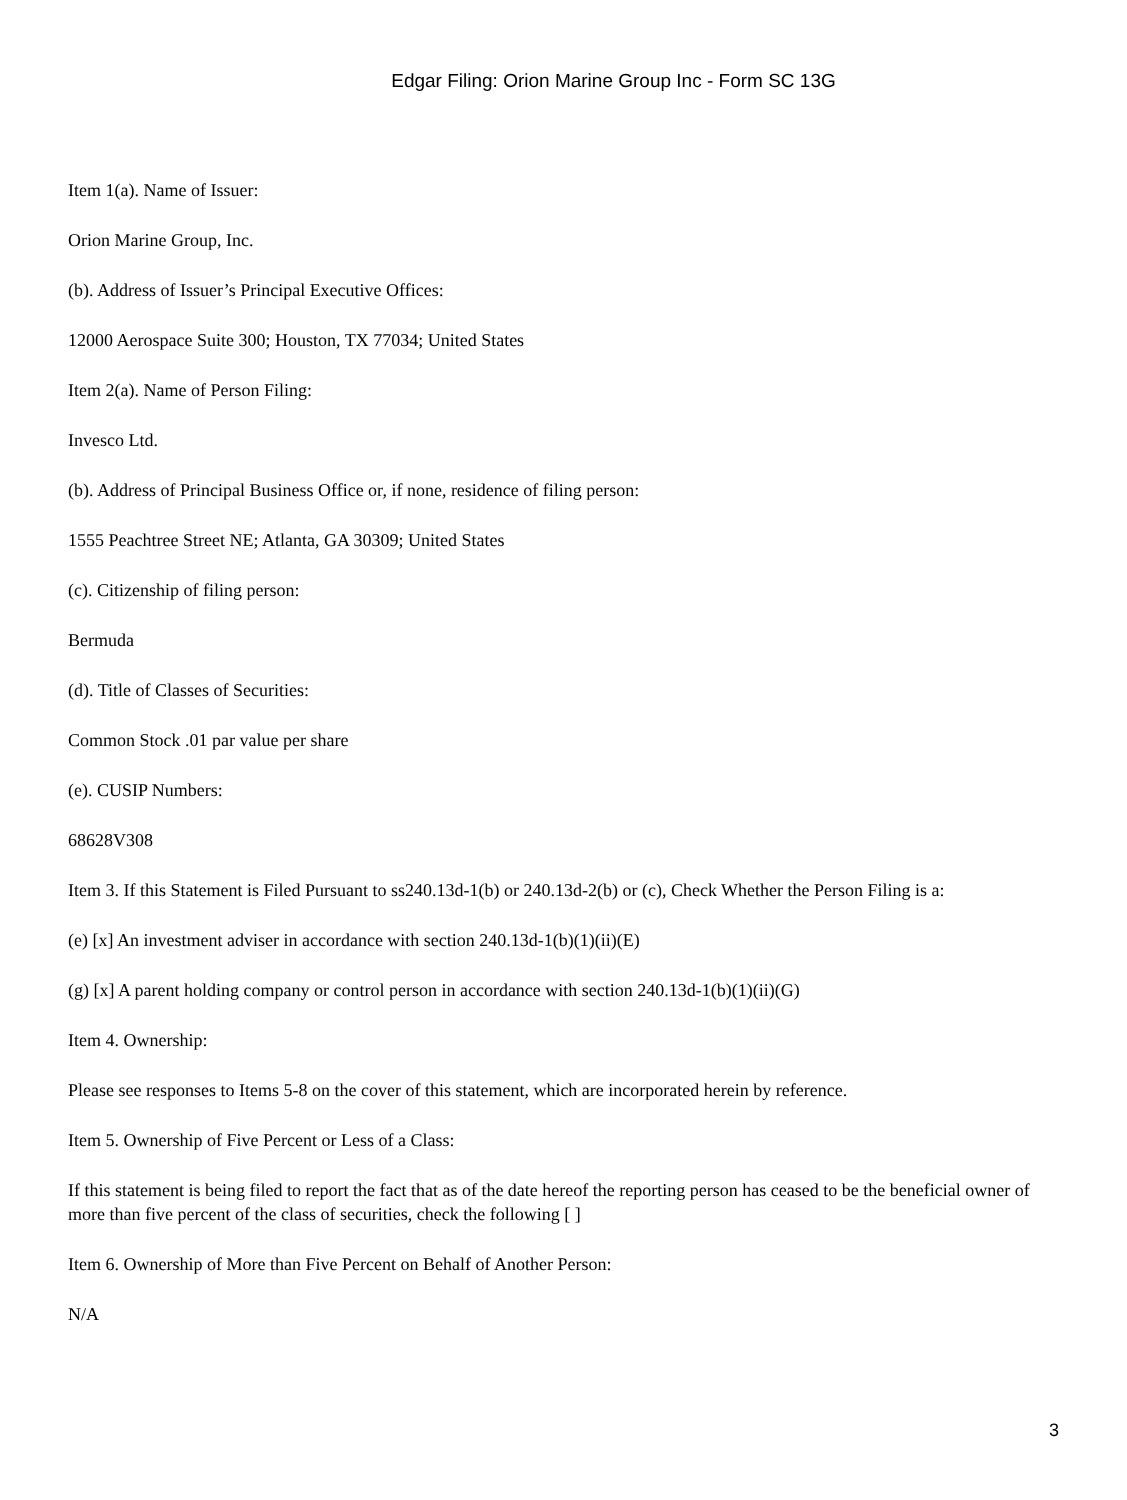Edgar Filing: Orion Marine Group Inc - Form SC 13G
Item 1(a). Name of Issuer:
Orion Marine Group, Inc.
(b). Address of Issuer’s Principal Executive Offices:
12000 Aerospace Suite 300; Houston, TX 77034; United States
Item 2(a). Name of Person Filing:
Invesco Ltd.
(b). Address of Principal Business Office or, if none, residence of filing person:
1555 Peachtree Street NE; Atlanta, GA 30309; United States
(c). Citizenship of filing person:
Bermuda
(d). Title of Classes of Securities:
Common Stock .01 par value per share
(e). CUSIP Numbers:
68628V308
Item 3. If this Statement is Filed Pursuant to ss240.13d-1(b) or 240.13d-2(b) or (c), Check Whether the Person Filing is a:
(e) [x] An investment adviser in accordance with section 240.13d-1(b)(1)(ii)(E)
(g) [x] A parent holding company or control person in accordance with section 240.13d-1(b)(1)(ii)(G)
Item 4. Ownership:
Please see responses to Items 5-8 on the cover of this statement, which are incorporated herein by reference.
Item 5. Ownership of Five Percent or Less of a Class:
If this statement is being filed to report the fact that as of the date hereof the reporting person has ceased to be the beneficial owner of more than five percent of the class of securities, check the following [ ]
Item 6. Ownership of More than Five Percent on Behalf of Another Person:
N/A
3